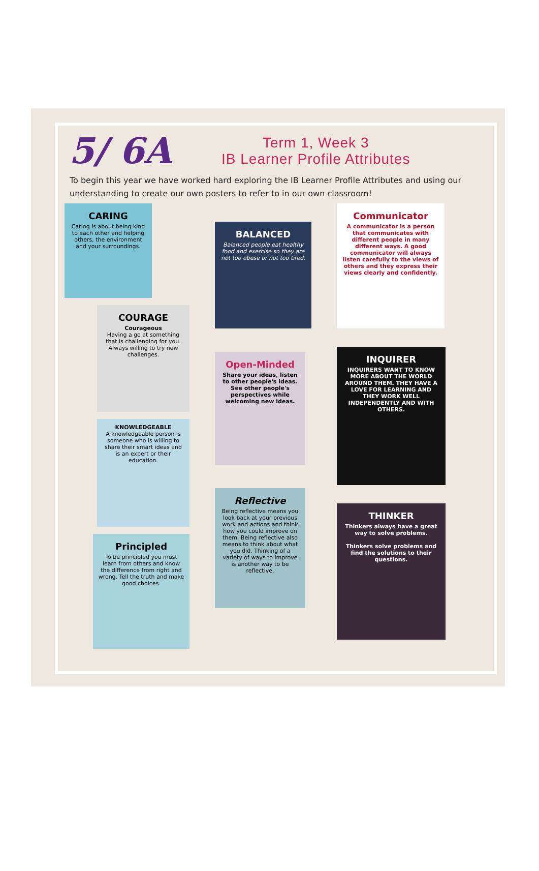5/ 6A
Term 1, Week 3
IB Learner Profile Attributes
To begin this year we have worked hard exploring the IB Learner Profile Attributes and using our understanding to create our own posters to refer to in our own classroom!
CARING
Caring is about being kind to each other and helping others, the environment and your surroundings.
COURAGE
Courageous
Having a go at something that is challenging for you. Always willing to try new challenges.
KNOWLEDGEABLE
A knowledgeable person is someone who is willing to share their smart ideas and is an expert or their education.
Principled
To be principled you must learn from others and know the difference from right and wrong. Tell the truth and make good choices.
BALANCED
Balanced people eat healthy food and exercise so they are not too obese or not too tired.
Open-Minded
Share your ideas, listen to other people's ideas. See other people's perspectives while welcoming new ideas.
Reflective
Being reflective means you look back at your previous work and actions and think how you could improve on them. Being reflective also means to think about what you did. Thinking of a variety of ways to improve is another way to be reflective.
Communicator
A communicator is a person that communicates with different people in many different ways. A good communicator will always listen carefully to the views of others and they express their views clearly and confidently.
INQUIRER
INQUIRERS WANT TO KNOW MORE ABOUT THE WORLD AROUND THEM. THEY HAVE A LOVE FOR LEARNING AND THEY WORK WELL INDEPENDENTLY AND WITH OTHERS.
THINKER
Thinkers always have a great way to solve problems.
Thinkers solve problems and find the solutions to their questions.